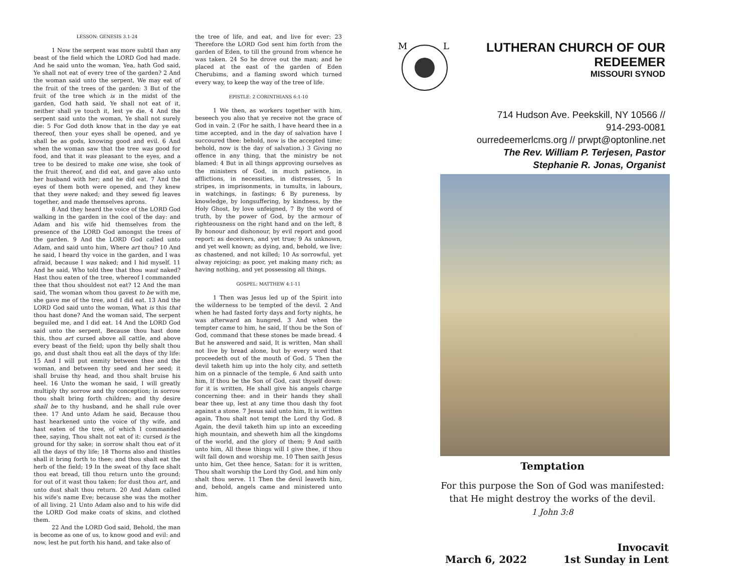LESSON: GENESIS 3.1-24
1 Now the serpent was more subtil than any beast of the field which the LORD God had made. And he said unto the woman, Yea, hath God said, Ye shall not eat of every tree of the garden? 2 And the woman said unto the serpent, We may eat of the fruit of the trees of the garden: 3 But of the fruit of the tree which is in the midst of the garden, God hath said, Ye shall not eat of it, neither shall ye touch it, lest ye die. 4 And the serpent said unto the woman, Ye shall not surely die: 5 For God doth know that in the day ye eat thereof, then your eyes shall be opened, and ye shall be as gods, knowing good and evil. 6 And when the woman saw that the tree was good for food, and that it was pleasant to the eyes, and a tree to be desired to make one wise, she took of the fruit thereof, and did eat, and gave also unto her husband with her; and he did eat. 7 And the eyes of them both were opened, and they knew that they were naked; and they sewed fig leaves together, and made themselves aprons.
8 And they heard the voice of the LORD God walking in the garden in the cool of the day: and Adam and his wife hid themselves from the presence of the LORD God amongst the trees of the garden. 9 And the LORD God called unto Adam, and said unto him, Where art thou? 10 And he said, I heard thy voice in the garden, and I was afraid, because I was naked; and I hid myself. 11 And he said, Who told thee that thou wast naked? Hast thou eaten of the tree, whereof I commanded thee that thou shouldest not eat? 12 And the man said, The woman whom thou gavest to be with me, she gave me of the tree, and I did eat. 13 And the LORD God said unto the woman, What is this that thou hast done? And the woman said, The serpent beguiled me, and I did eat. 14 And the LORD God said unto the serpent, Because thou hast done this, thou art cursed above all cattle, and above every beast of the field; upon thy belly shalt thou go, and dust shalt thou eat all the days of thy life: 15 And I will put enmity between thee and the woman, and between thy seed and her seed; it shall bruise thy head, and thou shalt bruise his heel. 16 Unto the woman he said, I will greatly multiply thy sorrow and thy conception; in sorrow thou shalt bring forth children; and thy desire shall be to thy husband, and he shall rule over thee. 17 And unto Adam he said, Because thou hast hearkened unto the voice of thy wife, and hast eaten of the tree, of which I commanded thee, saying, Thou shalt not eat of it: cursed is the ground for thy sake; in sorrow shalt thou eat of it all the days of thy life; 18 Thorns also and thistles shall it bring forth to thee; and thou shalt eat the herb of the field; 19 In the sweat of thy face shalt thou eat bread, till thou return unto the ground; for out of it wast thou taken: for dust thou art, and unto dust shalt thou return. 20 And Adam called his wife's name Eve; because she was the mother of all living. 21 Unto Adam also and to his wife did the LORD God make coats of skins, and clothed them.
22 And the LORD God said, Behold, the man is become as one of us, to know good and evil: and now, lest he put forth his hand, and take also of
the tree of life, and eat, and live for ever: 23 Therefore the LORD God sent him forth from the garden of Eden, to till the ground from whence he was taken. 24 So he drove out the man; and he placed at the east of the garden of Eden Cherubims, and a flaming sword which turned every way, to keep the way of the tree of life.
EPISTLE: 2 CORINTHIANS 6:1-10
1 We then, as workers together with him, beseech you also that ye receive not the grace of God in vain. 2 (For he saith, I have heard thee in a time accepted, and in the day of salvation have I succoured thee: behold, now is the accepted time; behold, now is the day of salvation.) 3 Giving no offence in any thing, that the ministry be not blamed: 4 But in all things approving ourselves as the ministers of God, in much patience, in afflictions, in necessities, in distresses, 5 In stripes, in imprisonments, in tumults, in labours, in watchings, in fastings; 6 By pureness, by knowledge, by longsuffering, by kindness, by the Holy Ghost, by love unfeigned, 7 By the word of truth, by the power of God, by the armour of righteousness on the right hand and on the left, 8 By honour and dishonour, by evil report and good report: as deceivers, and yet true; 9 As unknown, and yet well known; as dying, and, behold, we live; as chastened, and not killed; 10 As sorrowful, yet alway rejoicing; as poor, yet making many rich; as having nothing, and yet possessing all things.
GOSPEL: MATTHEW 4:1-11
1 Then was Jesus led up of the Spirit into the wilderness to be tempted of the devil. 2 And when he had fasted forty days and forty nights, he was afterward an hungred. 3 And when the tempter came to him, he said, If thou be the Son of God, command that these stones be made bread. 4 But he answered and said, It is written, Man shall not live by bread alone, but by every word that proceedeth out of the mouth of God. 5 Then the devil taketh him up into the holy city, and setteth him on a pinnacle of the temple, 6 And saith unto him, If thou be the Son of God, cast thyself down: for it is written, He shall give his angels charge concerning thee: and in their hands they shall bear thee up, lest at any time thou dash thy foot against a stone. 7 Jesus said unto him, It is written again, Thou shalt not tempt the Lord thy God. 8 Again, the devil taketh him up into an exceeding high mountain, and sheweth him all the kingdoms of the world, and the glory of them; 9 And saith unto him, All these things will I give thee, if thou wilt fall down and worship me. 10 Then saith Jesus unto him, Get thee hence, Satan: for it is written, Thou shalt worship the Lord thy God, and him only shalt thou serve. 11 Then the devil leaveth him, and, behold, angels came and ministered unto him.
M
L
LUTHERAN CHURCH OF OUR REDEEMER
MISSOURI SYNOD
714 Hudson Ave. Peekskill, NY 10566 //
914-293-0081
ourredeemerlcms.org // prwpt@optonline.net
The Rev. William P. Terjesen, Pastor
Stephanie R. Jonas, Organist
Temptation
For this purpose the Son of God was manifested:
that He might destroy the works of the devil.
1 John 3:8
March 6, 2022 Invocavit
1st Sunday in Lent